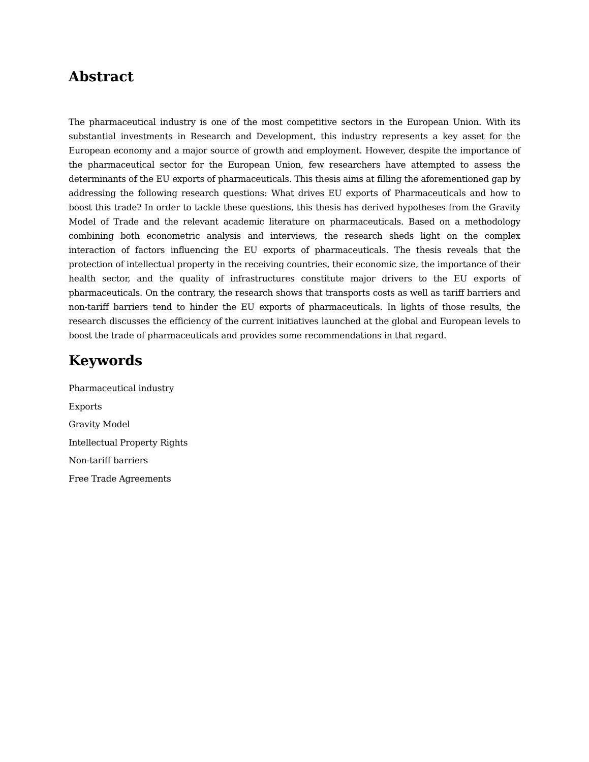Abstract
The pharmaceutical industry is one of the most competitive sectors in the European Union. With its substantial investments in Research and Development, this industry represents a key asset for the European economy and a major source of growth and employment. However, despite the importance of the pharmaceutical sector for the European Union, few researchers have attempted to assess the determinants of the EU exports of pharmaceuticals. This thesis aims at filling the aforementioned gap by addressing the following research questions: What drives EU exports of Pharmaceuticals and how to boost this trade? In order to tackle these questions, this thesis has derived hypotheses from the Gravity Model of Trade and the relevant academic literature on pharmaceuticals. Based on a methodology combining both econometric analysis and interviews, the research sheds light on the complex interaction of factors influencing the EU exports of pharmaceuticals. The thesis reveals that the protection of intellectual property in the receiving countries, their economic size, the importance of their health sector, and the quality of infrastructures constitute major drivers to the EU exports of pharmaceuticals. On the contrary, the research shows that transports costs as well as tariff barriers and non-tariff barriers tend to hinder the EU exports of pharmaceuticals. In lights of those results, the research discusses the efficiency of the current initiatives launched at the global and European levels to boost the trade of pharmaceuticals and provides some recommendations in that regard.
Keywords
Pharmaceutical industry
Exports
Gravity Model
Intellectual Property Rights
Non-tariff barriers
Free Trade Agreements